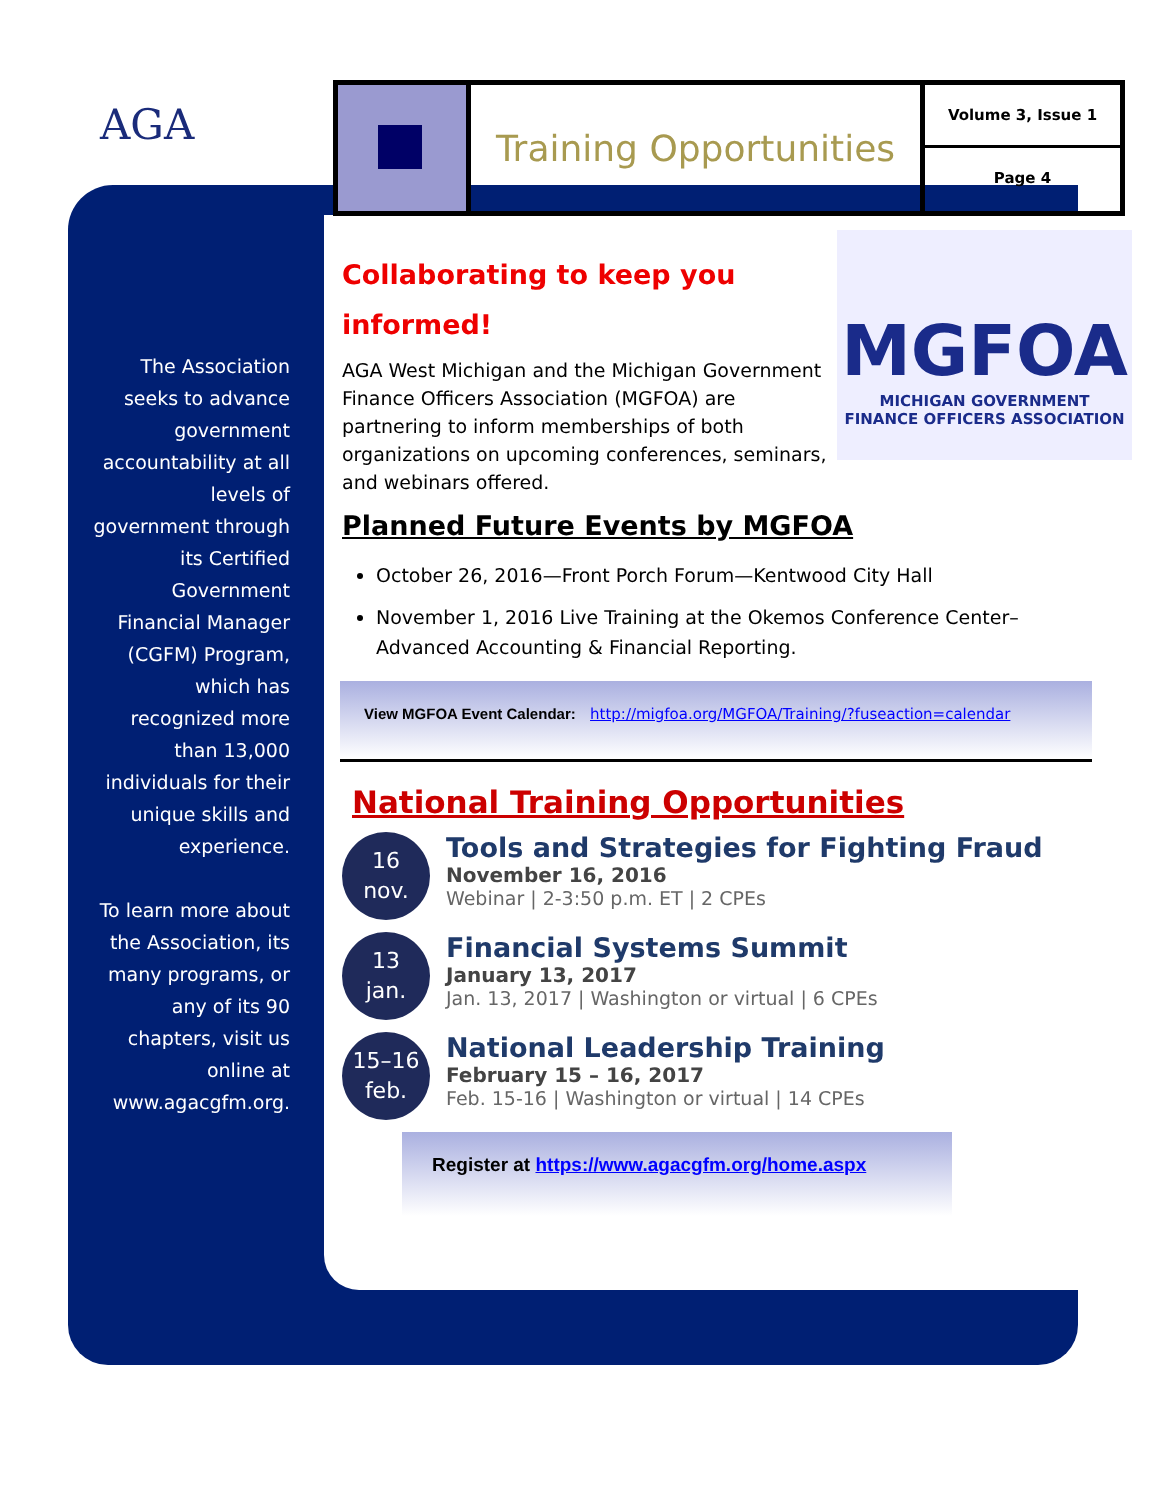AGA
The Association seeks to advance government accountability at all levels of government through its Certified Government Financial Manager (CGFM) Program, which has recognized more than 13,000 individuals for their unique skills and experience.
To learn more about the Association, its many programs, or any of its 90 chapters, visit us online at www.agacgfm.org.
Training Opportunities
Volume 3, Issue 1
Page 4
MGFOA
MICHIGAN GOVERNMENT
FINANCE OFFICERS ASSOCIATION
Collaborating to keep you informed!
AGA West Michigan and the Michigan Government Finance Officers Association (MGFOA) are partnering to inform memberships of both organizations on upcoming conferences, seminars, and webinars offered.
Planned Future Events by MGFOA
October 26, 2016—Front Porch Forum—Kentwood City Hall
November 1, 2016 Live Training at the Okemos Conference Center–Advanced Accounting & Financial Reporting.
View MGFOA Event Calendar: http://migfoa.org/MGFOA/Training/?fuseaction=calendar
National Training Opportunities
16
nov.
Tools and Strategies for Fighting Fraud
November 16, 2016
Webinar | 2-3:50 p.m. ET | 2 CPEs
13
jan.
Financial Systems Summit
January 13, 2017
Jan. 13, 2017 | Washington or virtual | 6 CPEs
15–16
feb.
National Leadership Training
February 15 – 16, 2017
Feb. 15-16 | Washington or virtual | 14 CPEs
Register at https://www.agacgfm.org/home.aspx